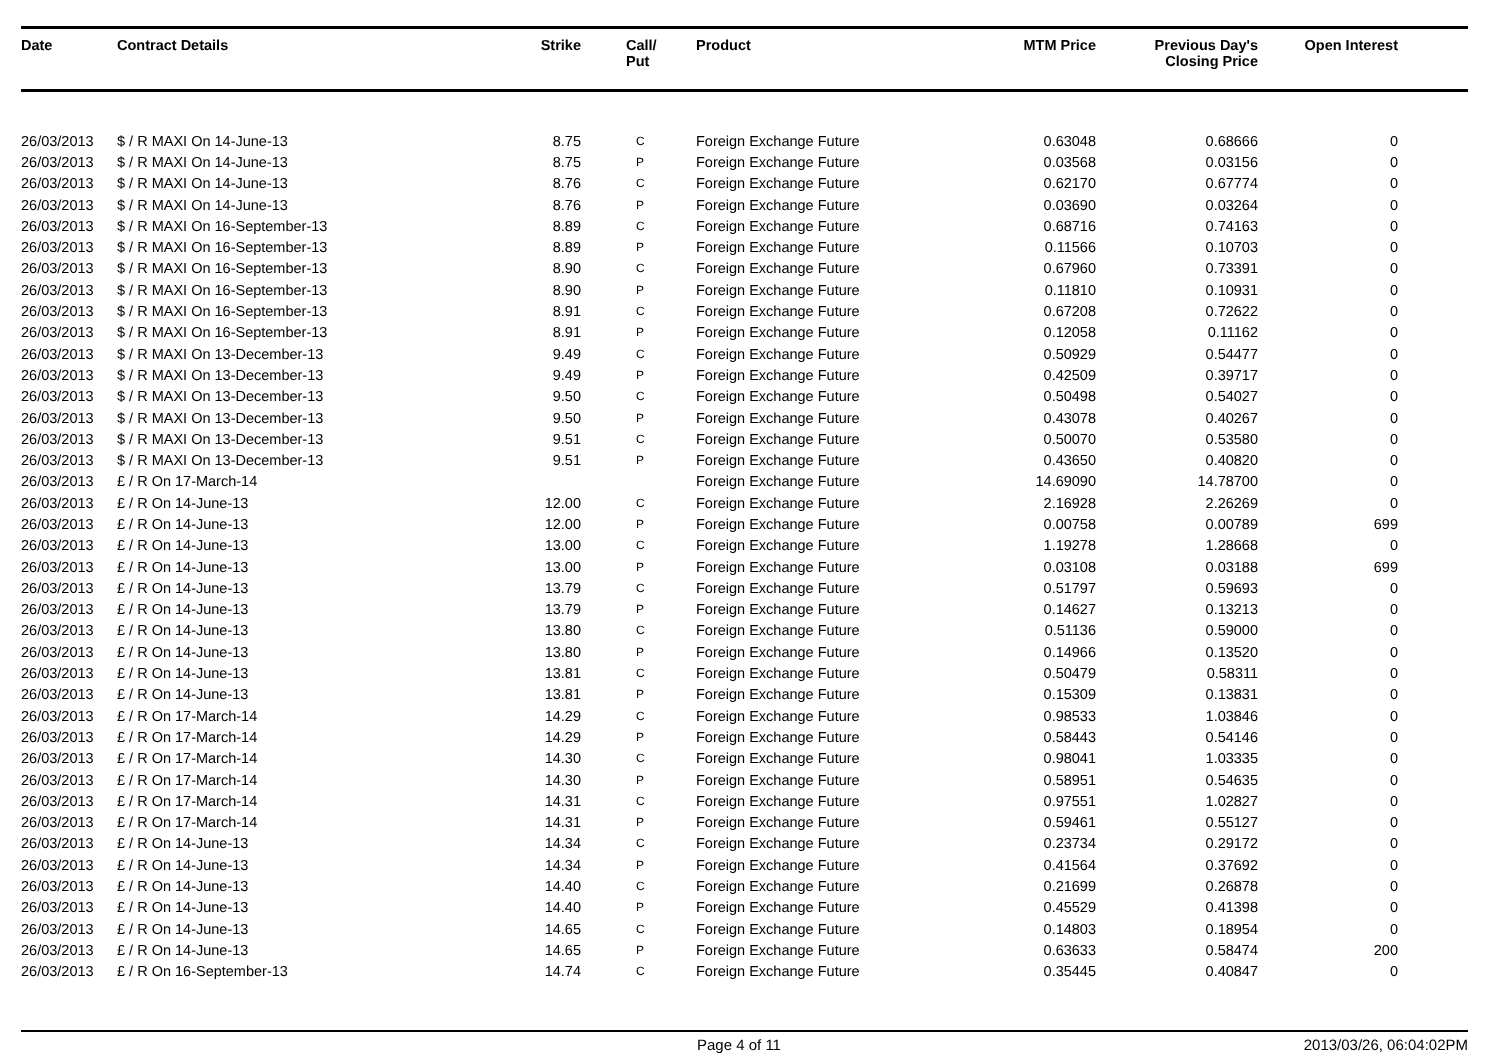| Date | Contract Details | Strike | Call/ Put | Product | MTM Price | Previous Day's Closing Price | Open Interest | |
| --- | --- | --- | --- | --- | --- | --- | --- | --- |
| 26/03/2013 | $ / R MAXI On 14-June-13 | 8.75 | C | Foreign Exchange Future | 0.63048 | 0.68666 | 0 | |
| 26/03/2013 | $ / R MAXI On 14-June-13 | 8.75 | P | Foreign Exchange Future | 0.03568 | 0.03156 | 0 | |
| 26/03/2013 | $ / R MAXI On 14-June-13 | 8.76 | C | Foreign Exchange Future | 0.62170 | 0.67774 | 0 | |
| 26/03/2013 | $ / R MAXI On 14-June-13 | 8.76 | P | Foreign Exchange Future | 0.03690 | 0.03264 | 0 | |
| 26/03/2013 | $ / R MAXI On 16-September-13 | 8.89 | C | Foreign Exchange Future | 0.68716 | 0.74163 | 0 | |
| 26/03/2013 | $ / R MAXI On 16-September-13 | 8.89 | P | Foreign Exchange Future | 0.11566 | 0.10703 | 0 | |
| 26/03/2013 | $ / R MAXI On 16-September-13 | 8.90 | C | Foreign Exchange Future | 0.67960 | 0.73391 | 0 | |
| 26/03/2013 | $ / R MAXI On 16-September-13 | 8.90 | P | Foreign Exchange Future | 0.11810 | 0.10931 | 0 | |
| 26/03/2013 | $ / R MAXI On 16-September-13 | 8.91 | C | Foreign Exchange Future | 0.67208 | 0.72622 | 0 | |
| 26/03/2013 | $ / R MAXI On 16-September-13 | 8.91 | P | Foreign Exchange Future | 0.12058 | 0.11162 | 0 | |
| 26/03/2013 | $ / R MAXI On 13-December-13 | 9.49 | C | Foreign Exchange Future | 0.50929 | 0.54477 | 0 | |
| 26/03/2013 | $ / R MAXI On 13-December-13 | 9.49 | P | Foreign Exchange Future | 0.42509 | 0.39717 | 0 | |
| 26/03/2013 | $ / R MAXI On 13-December-13 | 9.50 | C | Foreign Exchange Future | 0.50498 | 0.54027 | 0 | |
| 26/03/2013 | $ / R MAXI On 13-December-13 | 9.50 | P | Foreign Exchange Future | 0.43078 | 0.40267 | 0 | |
| 26/03/2013 | $ / R MAXI On 13-December-13 | 9.51 | C | Foreign Exchange Future | 0.50070 | 0.53580 | 0 | |
| 26/03/2013 | $ / R MAXI On 13-December-13 | 9.51 | P | Foreign Exchange Future | 0.43650 | 0.40820 | 0 | |
| 26/03/2013 | £ / R On 17-March-14 | | | Foreign Exchange Future | 14.69090 | 14.78700 | 0 | |
| 26/03/2013 | £ / R On 14-June-13 | 12.00 | C | Foreign Exchange Future | 2.16928 | 2.26269 | 0 | |
| 26/03/2013 | £ / R On 14-June-13 | 12.00 | P | Foreign Exchange Future | 0.00758 | 0.00789 | 699 | |
| 26/03/2013 | £ / R On 14-June-13 | 13.00 | C | Foreign Exchange Future | 1.19278 | 1.28668 | 0 | |
| 26/03/2013 | £ / R On 14-June-13 | 13.00 | P | Foreign Exchange Future | 0.03108 | 0.03188 | 699 | |
| 26/03/2013 | £ / R On 14-June-13 | 13.79 | C | Foreign Exchange Future | 0.51797 | 0.59693 | 0 | |
| 26/03/2013 | £ / R On 14-June-13 | 13.79 | P | Foreign Exchange Future | 0.14627 | 0.13213 | 0 | |
| 26/03/2013 | £ / R On 14-June-13 | 13.80 | C | Foreign Exchange Future | 0.51136 | 0.59000 | 0 | |
| 26/03/2013 | £ / R On 14-June-13 | 13.80 | P | Foreign Exchange Future | 0.14966 | 0.13520 | 0 | |
| 26/03/2013 | £ / R On 14-June-13 | 13.81 | C | Foreign Exchange Future | 0.50479 | 0.58311 | 0 | |
| 26/03/2013 | £ / R On 14-June-13 | 13.81 | P | Foreign Exchange Future | 0.15309 | 0.13831 | 0 | |
| 26/03/2013 | £ / R On 17-March-14 | 14.29 | C | Foreign Exchange Future | 0.98533 | 1.03846 | 0 | |
| 26/03/2013 | £ / R On 17-March-14 | 14.29 | P | Foreign Exchange Future | 0.58443 | 0.54146 | 0 | |
| 26/03/2013 | £ / R On 17-March-14 | 14.30 | C | Foreign Exchange Future | 0.98041 | 1.03335 | 0 | |
| 26/03/2013 | £ / R On 17-March-14 | 14.30 | P | Foreign Exchange Future | 0.58951 | 0.54635 | 0 | |
| 26/03/2013 | £ / R On 17-March-14 | 14.31 | C | Foreign Exchange Future | 0.97551 | 1.02827 | 0 | |
| 26/03/2013 | £ / R On 17-March-14 | 14.31 | P | Foreign Exchange Future | 0.59461 | 0.55127 | 0 | |
| 26/03/2013 | £ / R On 14-June-13 | 14.34 | C | Foreign Exchange Future | 0.23734 | 0.29172 | 0 | |
| 26/03/2013 | £ / R On 14-June-13 | 14.34 | P | Foreign Exchange Future | 0.41564 | 0.37692 | 0 | |
| 26/03/2013 | £ / R On 14-June-13 | 14.40 | C | Foreign Exchange Future | 0.21699 | 0.26878 | 0 | |
| 26/03/2013 | £ / R On 14-June-13 | 14.40 | P | Foreign Exchange Future | 0.45529 | 0.41398 | 0 | |
| 26/03/2013 | £ / R On 14-June-13 | 14.65 | C | Foreign Exchange Future | 0.14803 | 0.18954 | 0 | |
| 26/03/2013 | £ / R On 14-June-13 | 14.65 | P | Foreign Exchange Future | 0.63633 | 0.58474 | 200 | |
| 26/03/2013 | £ / R On 16-September-13 | 14.74 | C | Foreign Exchange Future | 0.35445 | 0.40847 | 0 | |
Page 4 of 11 2013/03/26, 06:04:02PM